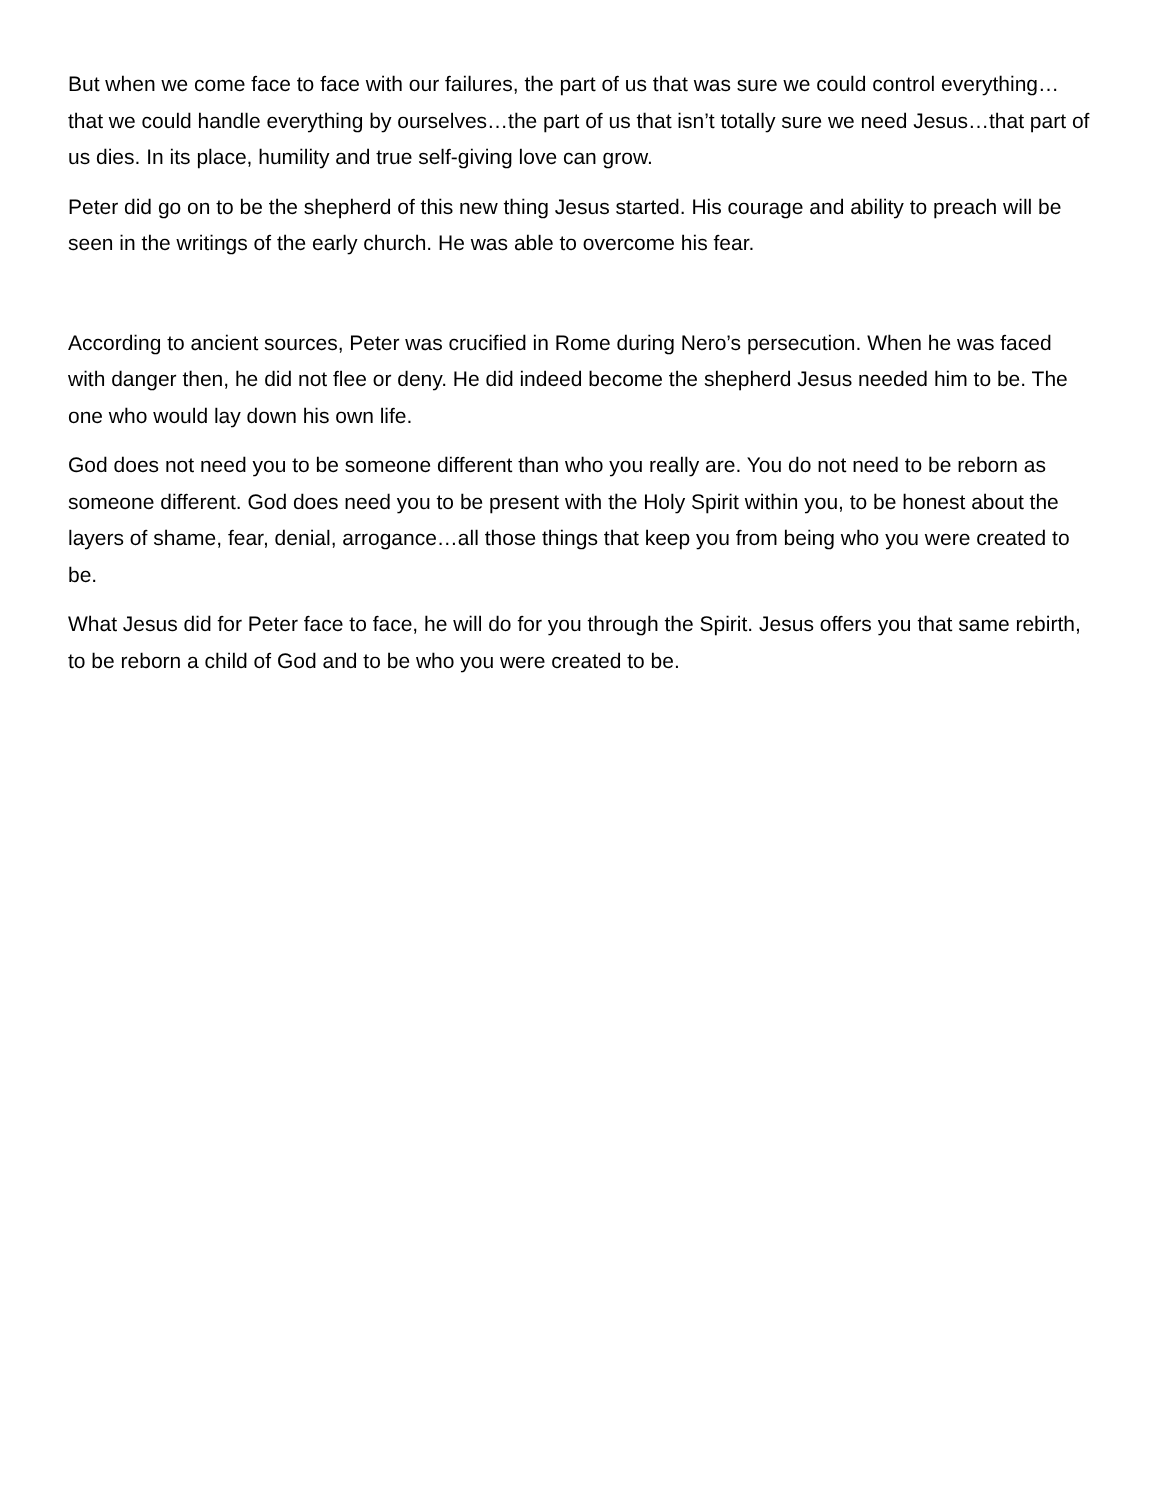But when we come face to face with our failures, the part of us that was sure we could control everything…that we could handle everything by ourselves…the part of us that isn’t totally sure we need Jesus…that part of us dies. In its place, humility and true self-giving love can grow.
Peter did go on to be the shepherd of this new thing Jesus started. His courage and ability to preach will be seen in the writings of the early church. He was able to overcome his fear.
According to ancient sources, Peter was crucified in Rome during Nero’s persecution. When he was faced with danger then, he did not flee or deny. He did indeed become the shepherd Jesus needed him to be. The one who would lay down his own life.
God does not need you to be someone different than who you really are. You do not need to be reborn as someone different. God does need you to be present with the Holy Spirit within you, to be honest about the layers of shame, fear, denial, arrogance…all those things that keep you from being who you were created to be.
What Jesus did for Peter face to face, he will do for you through the Spirit. Jesus offers you that same rebirth, to be reborn a child of God and to be who you were created to be.